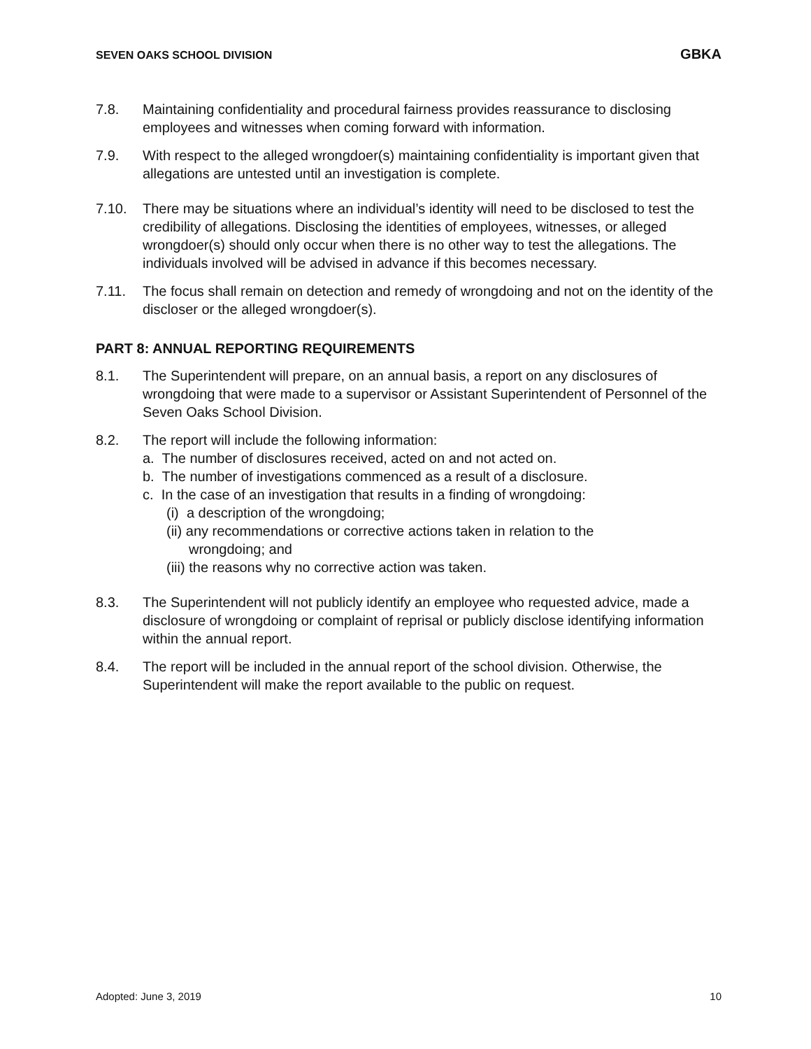SEVEN OAKS SCHOOL DIVISION GBKA
7.8. Maintaining confidentiality and procedural fairness provides reassurance to disclosing employees and witnesses when coming forward with information.
7.9. With respect to the alleged wrongdoer(s) maintaining confidentiality is important given that allegations are untested until an investigation is complete.
7.10. There may be situations where an individual’s identity will need to be disclosed to test the credibility of allegations. Disclosing the identities of employees, witnesses, or alleged wrongdoer(s) should only occur when there is no other way to test the allegations. The individuals involved will be advised in advance if this becomes necessary.
7.11. The focus shall remain on detection and remedy of wrongdoing and not on the identity of the discloser or the alleged wrongdoer(s).
PART 8: ANNUAL REPORTING REQUIREMENTS
8.1. The Superintendent will prepare, on an annual basis, a report on any disclosures of wrongdoing that were made to a supervisor or Assistant Superintendent of Personnel of the Seven Oaks School Division.
8.2. The report will include the following information:
a. The number of disclosures received, acted on and not acted on.
b. The number of investigations commenced as a result of a disclosure.
c. In the case of an investigation that results in a finding of wrongdoing:
(i) a description of the wrongdoing;
(ii) any recommendations or corrective actions taken in relation to the
wrongdoing; and
(iii) the reasons why no corrective action was taken.
8.3. The Superintendent will not publicly identify an employee who requested advice, made a disclosure of wrongdoing or complaint of reprisal or publicly disclose identifying information within the annual report.
8.4. The report will be included in the annual report of the school division. Otherwise, the Superintendent will make the report available to the public on request.
Adopted: June 3, 2019 10